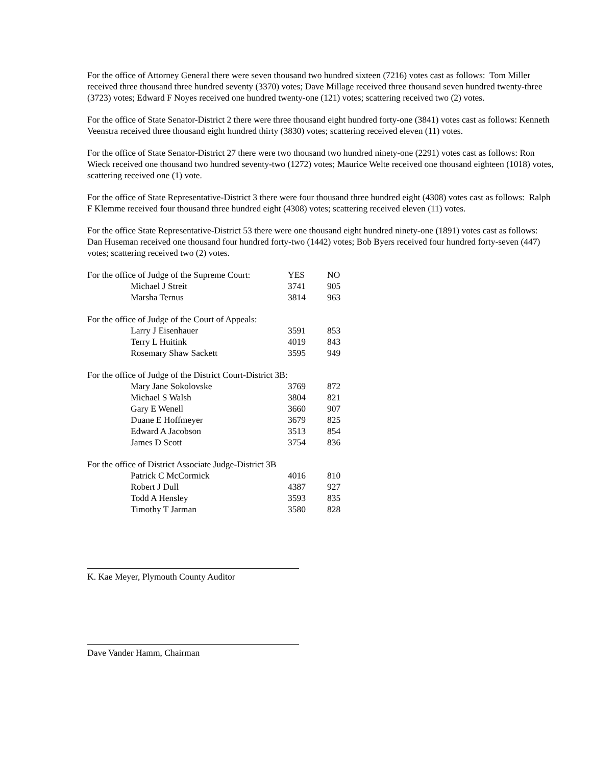For the office of Attorney General there were seven thousand two hundred sixteen (7216) votes cast as follows: Tom Miller received three thousand three hundred seventy (3370) votes; Dave Millage received three thousand seven hundred twenty-three (3723) votes; Edward F Noyes received one hundred twenty-one (121) votes; scattering received two (2) votes.
For the office of State Senator-District 2 there were three thousand eight hundred forty-one (3841) votes cast as follows: Kenneth Veenstra received three thousand eight hundred thirty (3830) votes; scattering received eleven (11) votes.
For the office of State Senator-District 27 there were two thousand two hundred ninety-one (2291) votes cast as follows: Ron Wieck received one thousand two hundred seventy-two (1272) votes; Maurice Welte received one thousand eighteen (1018) votes, scattering received one (1) vote.
For the office of State Representative-District 3 there were four thousand three hundred eight (4308) votes cast as follows: Ralph F Klemme received four thousand three hundred eight (4308) votes; scattering received eleven (11) votes.
For the office State Representative-District 53 there were one thousand eight hundred ninety-one (1891) votes cast as follows: Dan Huseman received one thousand four hundred forty-two (1442) votes; Bob Byers received four hundred forty-seven (447) votes; scattering received two (2) votes.
| For the office of Judge of the Supreme Court: | YES | NO |
| Michael J Streit | 3741 | 905 |
| Marsha Ternus | 3814 | 963 |
| For the office of Judge of the Court of Appeals: | | |
| Larry J Eisenhauer | 3591 | 853 |
| Terry L Huitink | 4019 | 843 |
| Rosemary Shaw Sackett | 3595 | 949 |
| For the office of Judge of the District Court-District 3B: | | |
| Mary Jane Sokolovske | 3769 | 872 |
| Michael S Walsh | 3804 | 821 |
| Gary E Wenell | 3660 | 907 |
| Duane E Hoffmeyer | 3679 | 825 |
| Edward A Jacobson | 3513 | 854 |
| James D Scott | 3754 | 836 |
| For the office of District Associate Judge-District 3B | | |
| Patrick C McCormick | 4016 | 810 |
| Robert J Dull | 4387 | 927 |
| Todd A Hensley | 3593 | 835 |
| Timothy T Jarman | 3580 | 828 |
K. Kae Meyer, Plymouth County Auditor
Dave Vander Hamm, Chairman